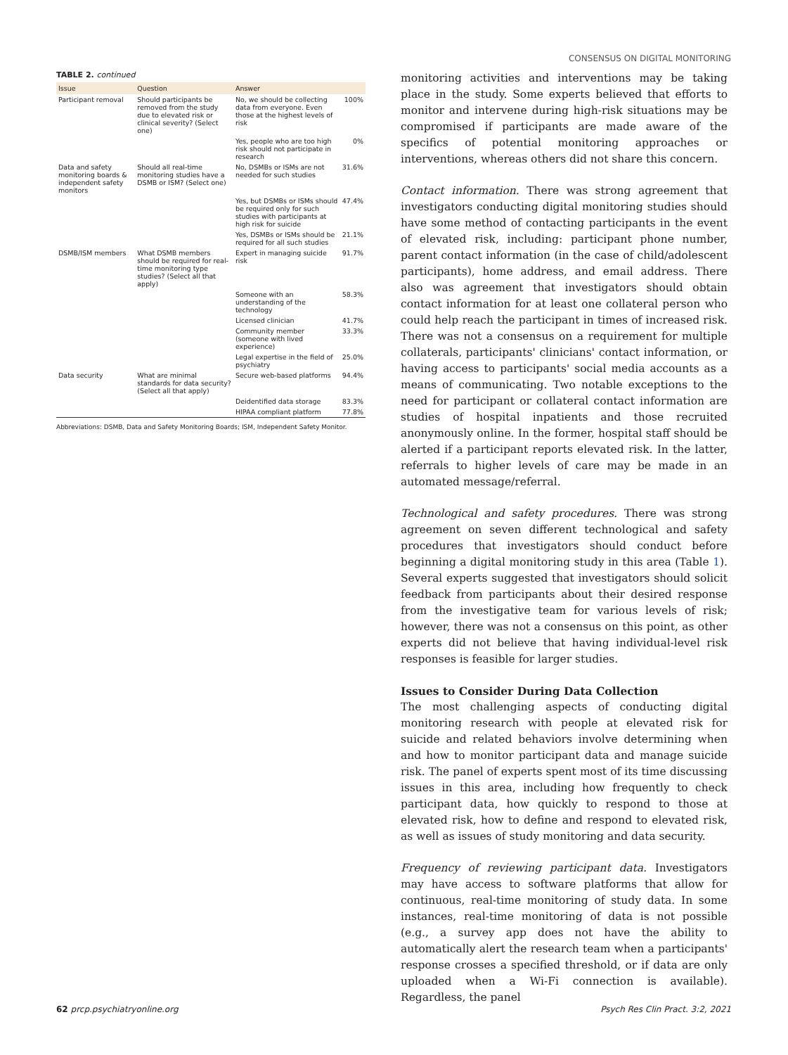CONSENSUS ON DIGITAL MONITORING
TABLE 2. continued
| Issue | Question | Answer | |
| --- | --- | --- | --- |
| Participant removal | Should participants be removed from the study due to elevated risk or clinical severity? (Select one) | No, we should be collecting data from everyone. Even those at the highest levels of risk | 100% |
| | | Yes, people who are too high risk should not participate in research | 0% |
| Data and safety monitoring boards & independent safety monitors | Should all real-time monitoring studies have a DSMB or ISM? (Select one) | No, DSMBs or ISMs are not needed for such studies | 31.6% |
| | | Yes, but DSMBs or ISMs should be required only for such studies with participants at high risk for suicide | 47.4% |
| | | Yes, DSMBs or ISMs should be required for all such studies | 21.1% |
| DSMB/ISM members | What DSMB members should be required for real-time monitoring type studies? (Select all that apply) | Expert in managing suicide risk | 91.7% |
| | | Someone with an understanding of the technology | 58.3% |
| | | Licensed clinician | 41.7% |
| | | Community member (someone with lived experience) | 33.3% |
| | | Legal expertise in the field of psychiatry | 25.0% |
| Data security | What are minimal standards for data security? (Select all that apply) | Secure web-based platforms | 94.4% |
| | | Deidentified data storage | 83.3% |
| | | HIPAA compliant platform | 77.8% |
Abbreviations: DSMB, Data and Safety Monitoring Boards; ISM, Independent Safety Monitor.
monitoring activities and interventions may be taking place in the study. Some experts believed that efforts to monitor and intervene during high-risk situations may be compromised if participants are made aware of the specifics of potential monitoring approaches or interventions, whereas others did not share this concern.
Contact information. There was strong agreement that investigators conducting digital monitoring studies should have some method of contacting participants in the event of elevated risk, including: participant phone number, parent contact information (in the case of child/adolescent participants), home address, and email address. There also was agreement that investigators should obtain contact information for at least one collateral person who could help reach the participant in times of increased risk. There was not a consensus on a requirement for multiple collaterals, participants' clinicians' contact information, or having access to participants' social media accounts as a means of communicating. Two notable exceptions to the need for participant or collateral contact information are studies of hospital inpatients and those recruited anonymously online. In the former, hospital staff should be alerted if a participant reports elevated risk. In the latter, referrals to higher levels of care may be made in an automated message/referral.
Technological and safety procedures. There was strong agreement on seven different technological and safety procedures that investigators should conduct before beginning a digital monitoring study in this area (Table 1). Several experts suggested that investigators should solicit feedback from participants about their desired response from the investigative team for various levels of risk; however, there was not a consensus on this point, as other experts did not believe that having individual-level risk responses is feasible for larger studies.
Issues to Consider During Data Collection
The most challenging aspects of conducting digital monitoring research with people at elevated risk for suicide and related behaviors involve determining when and how to monitor participant data and manage suicide risk. The panel of experts spent most of its time discussing issues in this area, including how frequently to check participant data, how quickly to respond to those at elevated risk, how to define and respond to elevated risk, as well as issues of study monitoring and data security.
Frequency of reviewing participant data. Investigators may have access to software platforms that allow for continuous, real-time monitoring of study data. In some instances, real-time monitoring of data is not possible (e.g., a survey app does not have the ability to automatically alert the research team when a participants' response crosses a specified threshold, or if data are only uploaded when a Wi-Fi connection is available). Regardless, the panel
62 prcp.psychiatryonline.org Psych Res Clin Pract. 3:2, 2021